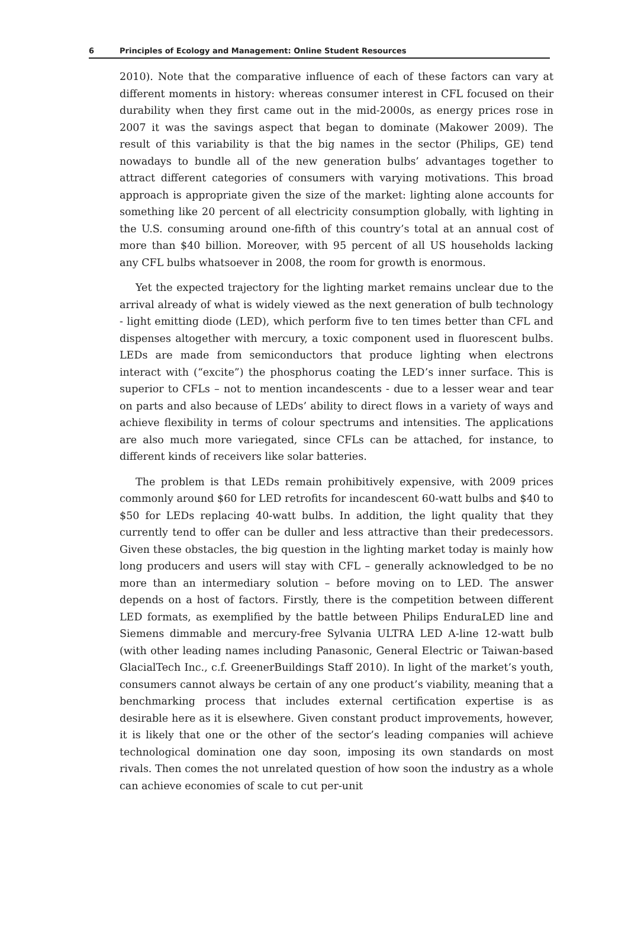6 Principles of Ecology and Management: Online Student Resources
2010). Note that the comparative influence of each of these factors can vary at different moments in history: whereas consumer interest in CFL focused on their durability when they first came out in the mid-2000s, as energy prices rose in 2007 it was the savings aspect that began to dominate (Makower 2009). The result of this variability is that the big names in the sector (Philips, GE) tend nowadays to bundle all of the new generation bulbs’ advantages together to attract different categories of consumers with varying motivations. This broad approach is appropriate given the size of the market: lighting alone accounts for something like 20 percent of all electricity consumption globally, with lighting in the U.S. consuming around one-fifth of this country’s total at an annual cost of more than $40 billion. Moreover, with 95 percent of all US households lacking any CFL bulbs whatsoever in 2008, the room for growth is enormous.
Yet the expected trajectory for the lighting market remains unclear due to the arrival already of what is widely viewed as the next generation of bulb technology - light emitting diode (LED), which perform five to ten times better than CFL and dispenses altogether with mercury, a toxic component used in fluorescent bulbs. LEDs are made from semiconductors that produce lighting when electrons interact with (“excite”) the phosphorus coating the LED’s inner surface. This is superior to CFLs – not to mention incandescents - due to a lesser wear and tear on parts and also because of LEDs’ ability to direct flows in a variety of ways and achieve flexibility in terms of colour spectrums and intensities. The applications are also much more variegated, since CFLs can be attached, for instance, to different kinds of receivers like solar batteries.
The problem is that LEDs remain prohibitively expensive, with 2009 prices commonly around $60 for LED retrofits for incandescent 60-watt bulbs and $40 to $50 for LEDs replacing 40-watt bulbs. In addition, the light quality that they currently tend to offer can be duller and less attractive than their predecessors. Given these obstacles, the big question in the lighting market today is mainly how long producers and users will stay with CFL – generally acknowledged to be no more than an intermediary solution – before moving on to LED. The answer depends on a host of factors. Firstly, there is the competition between different LED formats, as exemplified by the battle between Philips EnduraLED line and Siemens dimmable and mercury-free Sylvania ULTRA LED A-line 12-watt bulb (with other leading names including Panasonic, General Electric or Taiwan-based GlacialTech Inc., c.f. GreenerBuildings Staff 2010). In light of the market’s youth, consumers cannot always be certain of any one product’s viability, meaning that a benchmarking process that includes external certification expertise is as desirable here as it is elsewhere. Given constant product improvements, however, it is likely that one or the other of the sector’s leading companies will achieve technological domination one day soon, imposing its own standards on most rivals. Then comes the not unrelated question of how soon the industry as a whole can achieve economies of scale to cut per-unit